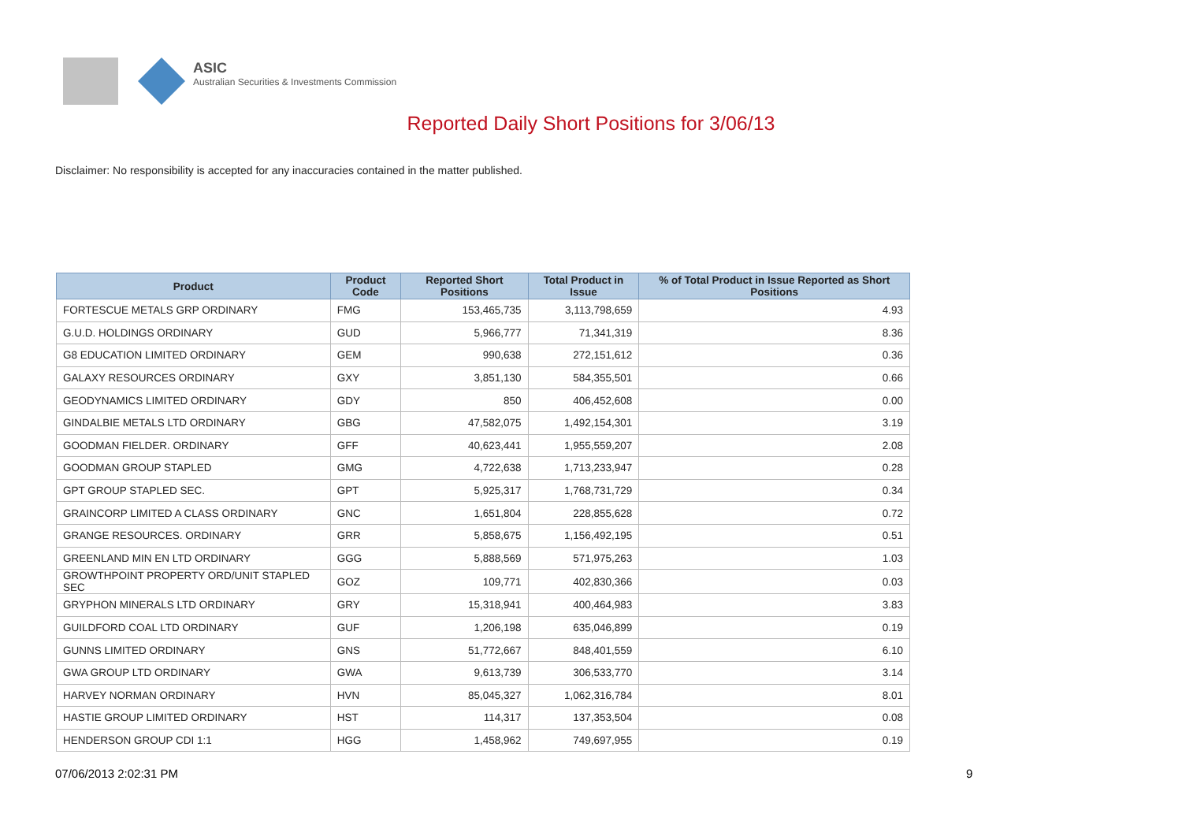ASIC
Australian Securities & Investments Commission
Reported Daily Short Positions for 3/06/13
Disclaimer: No responsibility is accepted for any inaccuracies contained in the matter published.
| Product | Product Code | Reported Short Positions | Total Product in Issue | % of Total Product in Issue Reported as Short Positions |
| --- | --- | --- | --- | --- |
| FORTESCUE METALS GRP ORDINARY | FMG | 153,465,735 | 3,113,798,659 | 4.93 |
| G.U.D. HOLDINGS ORDINARY | GUD | 5,966,777 | 71,341,319 | 8.36 |
| G8 EDUCATION LIMITED ORDINARY | GEM | 990,638 | 272,151,612 | 0.36 |
| GALAXY RESOURCES ORDINARY | GXY | 3,851,130 | 584,355,501 | 0.66 |
| GEODYNAMICS LIMITED ORDINARY | GDY | 850 | 406,452,608 | 0.00 |
| GINDALBIE METALS LTD ORDINARY | GBG | 47,582,075 | 1,492,154,301 | 3.19 |
| GOODMAN FIELDER. ORDINARY | GFF | 40,623,441 | 1,955,559,207 | 2.08 |
| GOODMAN GROUP STAPLED | GMG | 4,722,638 | 1,713,233,947 | 0.28 |
| GPT GROUP STAPLED SEC. | GPT | 5,925,317 | 1,768,731,729 | 0.34 |
| GRAINCORP LIMITED A CLASS ORDINARY | GNC | 1,651,804 | 228,855,628 | 0.72 |
| GRANGE RESOURCES. ORDINARY | GRR | 5,858,675 | 1,156,492,195 | 0.51 |
| GREENLAND MIN EN LTD ORDINARY | GGG | 5,888,569 | 571,975,263 | 1.03 |
| GROWTHPOINT PROPERTY ORD/UNIT STAPLED SEC | GOZ | 109,771 | 402,830,366 | 0.03 |
| GRYPHON MINERALS LTD ORDINARY | GRY | 15,318,941 | 400,464,983 | 3.83 |
| GUILDFORD COAL LTD ORDINARY | GUF | 1,206,198 | 635,046,899 | 0.19 |
| GUNNS LIMITED ORDINARY | GNS | 51,772,667 | 848,401,559 | 6.10 |
| GWA GROUP LTD ORDINARY | GWA | 9,613,739 | 306,533,770 | 3.14 |
| HARVEY NORMAN ORDINARY | HVN | 85,045,327 | 1,062,316,784 | 8.01 |
| HASTIE GROUP LIMITED ORDINARY | HST | 114,317 | 137,353,504 | 0.08 |
| HENDERSON GROUP CDI 1:1 | HGG | 1,458,962 | 749,697,955 | 0.19 |
07/06/2013 2:02:31 PM 9